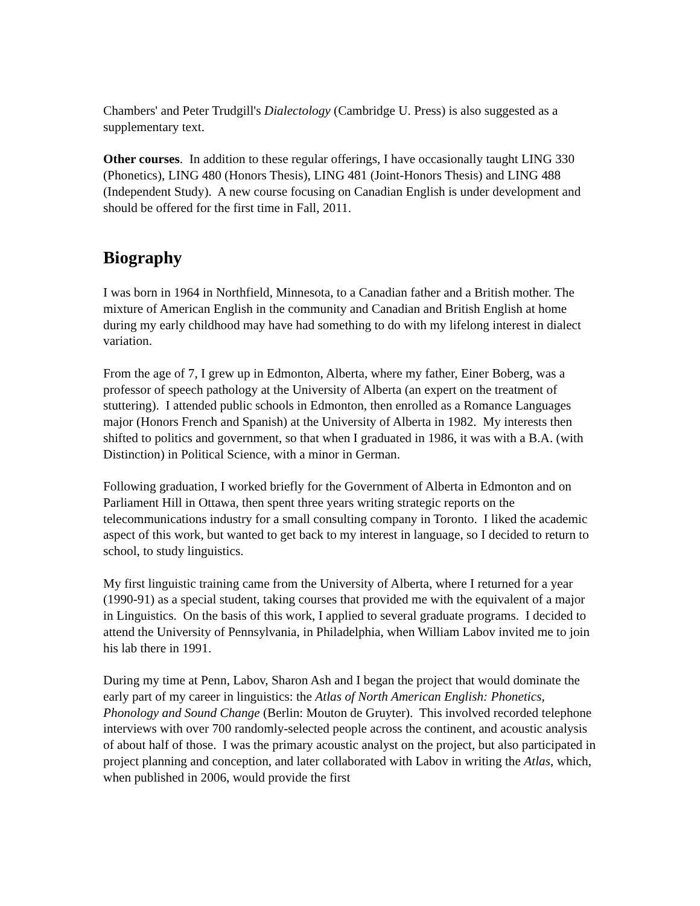Chambers' and Peter Trudgill's Dialectology (Cambridge U. Press) is also suggested as a supplementary text.
Other courses. In addition to these regular offerings, I have occasionally taught LING 330 (Phonetics), LING 480 (Honors Thesis), LING 481 (Joint-Honors Thesis) and LING 488 (Independent Study). A new course focusing on Canadian English is under development and should be offered for the first time in Fall, 2011.
Biography
I was born in 1964 in Northfield, Minnesota, to a Canadian father and a British mother. The mixture of American English in the community and Canadian and British English at home during my early childhood may have had something to do with my lifelong interest in dialect variation.
From the age of 7, I grew up in Edmonton, Alberta, where my father, Einer Boberg, was a professor of speech pathology at the University of Alberta (an expert on the treatment of stuttering). I attended public schools in Edmonton, then enrolled as a Romance Languages major (Honors French and Spanish) at the University of Alberta in 1982. My interests then shifted to politics and government, so that when I graduated in 1986, it was with a B.A. (with Distinction) in Political Science, with a minor in German.
Following graduation, I worked briefly for the Government of Alberta in Edmonton and on Parliament Hill in Ottawa, then spent three years writing strategic reports on the telecommunications industry for a small consulting company in Toronto. I liked the academic aspect of this work, but wanted to get back to my interest in language, so I decided to return to school, to study linguistics.
My first linguistic training came from the University of Alberta, where I returned for a year (1990-91) as a special student, taking courses that provided me with the equivalent of a major in Linguistics. On the basis of this work, I applied to several graduate programs. I decided to attend the University of Pennsylvania, in Philadelphia, when William Labov invited me to join his lab there in 1991.
During my time at Penn, Labov, Sharon Ash and I began the project that would dominate the early part of my career in linguistics: the Atlas of North American English: Phonetics, Phonology and Sound Change (Berlin: Mouton de Gruyter). This involved recorded telephone interviews with over 700 randomly-selected people across the continent, and acoustic analysis of about half of those. I was the primary acoustic analyst on the project, but also participated in project planning and conception, and later collaborated with Labov in writing the Atlas, which, when published in 2006, would provide the first